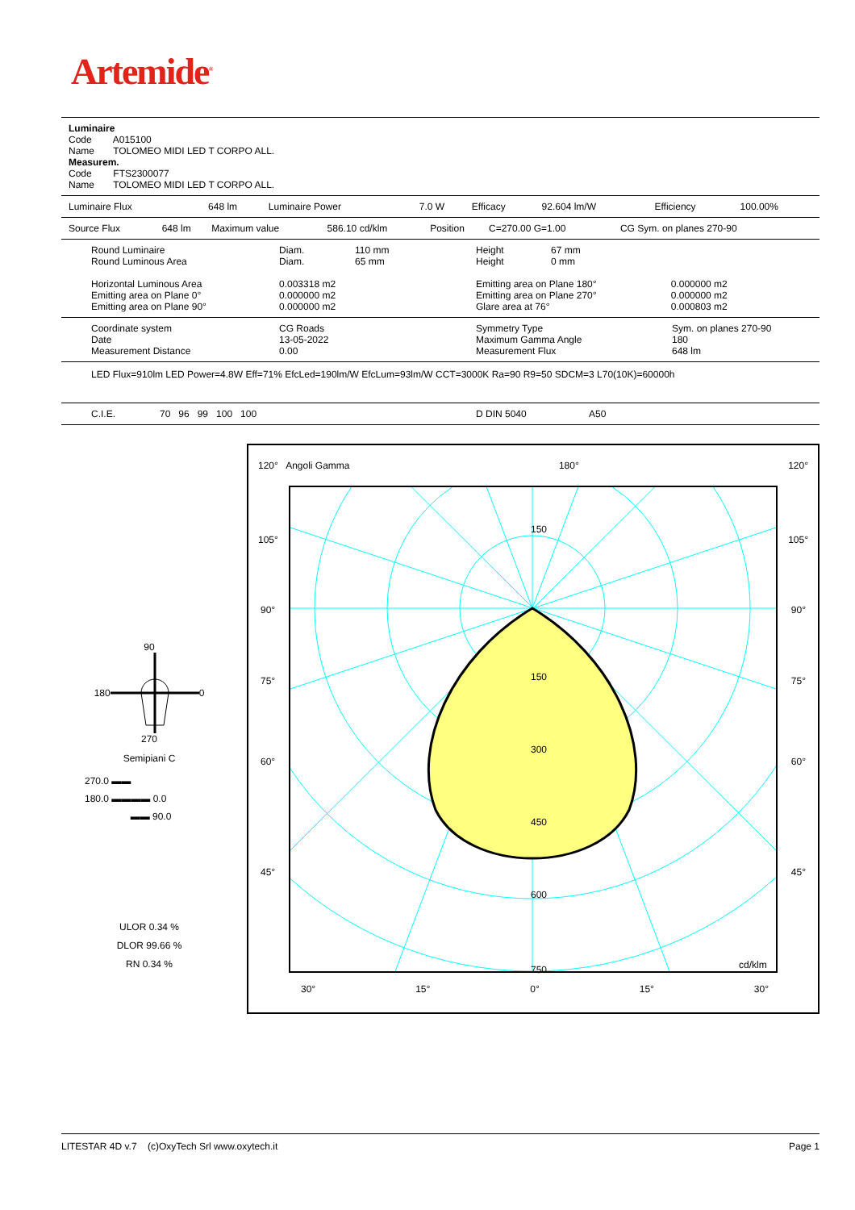Artemide<sup>®</sup>
Luminaire
Code A015100
Name TOLOMEO MIDI LED T CORPO ALL.
Measurem.
Code FTS2300077
Name TOLOMEO MIDI LED T CORPO ALL.
| Luminaire Flux | 648 lm | Luminaire Power | 7.0 W | Efficacy | 92.604 lm/W | Efficiency | 100.00% |
| Source Flux | 648 lm | Maximum value | 586.10 cd/klm | Position | C=270.00 G=1.00 | CG Sym. on planes 270-90 |
| Round Luminaire | Diam. | 110 mm | Height | 67 mm | |
| Round Luminous Area | Diam. | 65 mm | Height | 0 mm | |
| Horizontal Luminous Area | 0.003318 m2 | | Emitting area on Plane 180° | | 0.000000 m2 |
| Emitting area on Plane 0° | 0.000000 m2 | | Emitting area on Plane 270° | | 0.000000 m2 |
| Emitting area on Plane 90° | 0.000000 m2 | | Glare area at 76° | | 0.000803 m2 |
| Coordinate system | CG Roads | Symmetry Type | Sym. on planes 270-90 |
| Date | 13-05-2022 | Maximum Gamma Angle | 180 |
| Measurement Distance | 0.00 | Measurement Flux | 648 lm |
LED Flux=910lm LED Power=4.8W Eff=71% EfcLed=190lm/W EfcLum=93lm/W CCT=3000K Ra=90 R9=50 SDCM=3 L70(10K)=60000h
| C.I.E. | 70 96 99 100 100 | D DIN 5040 | A50 |
90
180 0
270
Semipiani C
270.0 ▬▬
180.0 ▬▬▬▬ 0.0
▬▬ 90.0
ULOR 0.34 %
DLOR 99.66 %
RN 0.34 %
120° Angoli Gamma 180° 120°
150
150
300
450
600
750 cd/klm
105° 105°
90° 90°
75° 75°
60° 60°
45° 45°
30° 15° 0° 15° 30°
LITESTAR 4D v.7 (c)OxyTech Srl www.oxytech.it Page 1